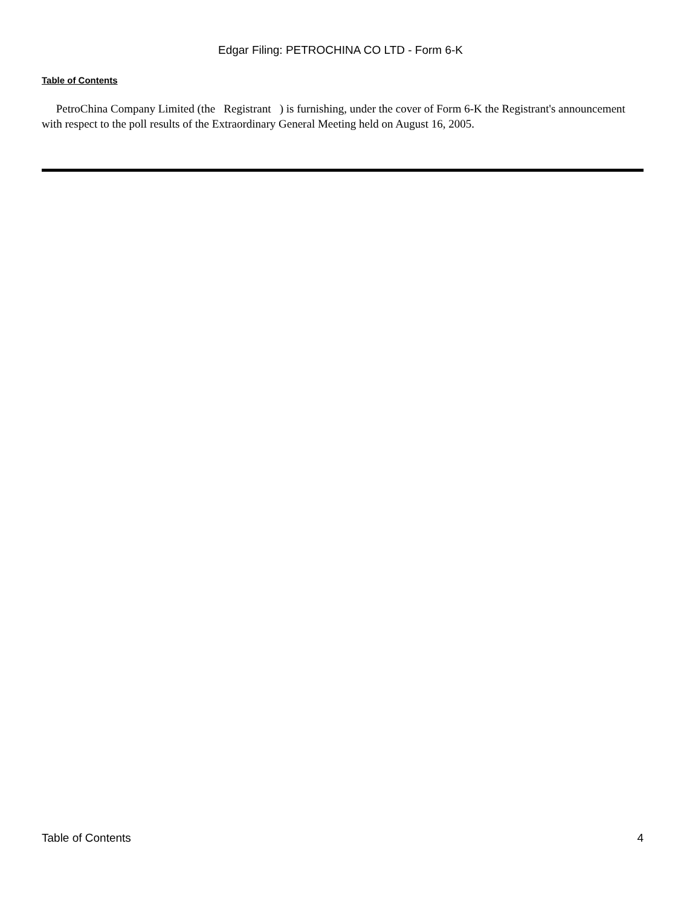Edgar Filing: PETROCHINA CO LTD - Form 6-K
Table of Contents
PetroChina Company Limited (the Registrant ) is furnishing, under the cover of Form 6-K the Registrant's announcement with respect to the poll results of the Extraordinary General Meeting held on August 16, 2005.
Table of Contents 4